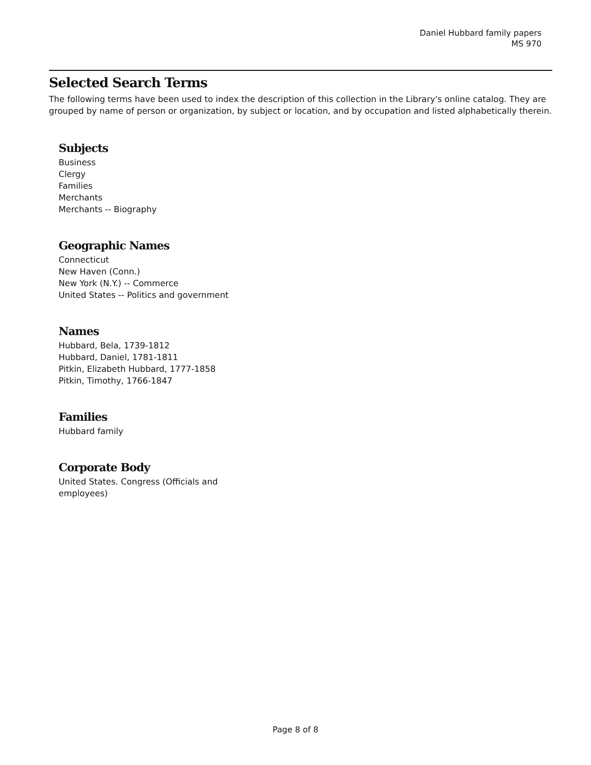Daniel Hubbard family papers
MS 970
Selected Search Terms
The following terms have been used to index the description of this collection in the Library's online catalog. They are grouped by name of person or organization, by subject or location, and by occupation and listed alphabetically therein.
Subjects
Business
Clergy
Families
Merchants
Merchants -- Biography
Geographic Names
Connecticut
New Haven (Conn.)
New York (N.Y.) -- Commerce
United States -- Politics and government
Names
Hubbard, Bela, 1739-1812
Hubbard, Daniel, 1781-1811
Pitkin, Elizabeth Hubbard, 1777-1858
Pitkin, Timothy, 1766-1847
Families
Hubbard family
Corporate Body
United States. Congress (Officials and employees)
Page 8 of 8